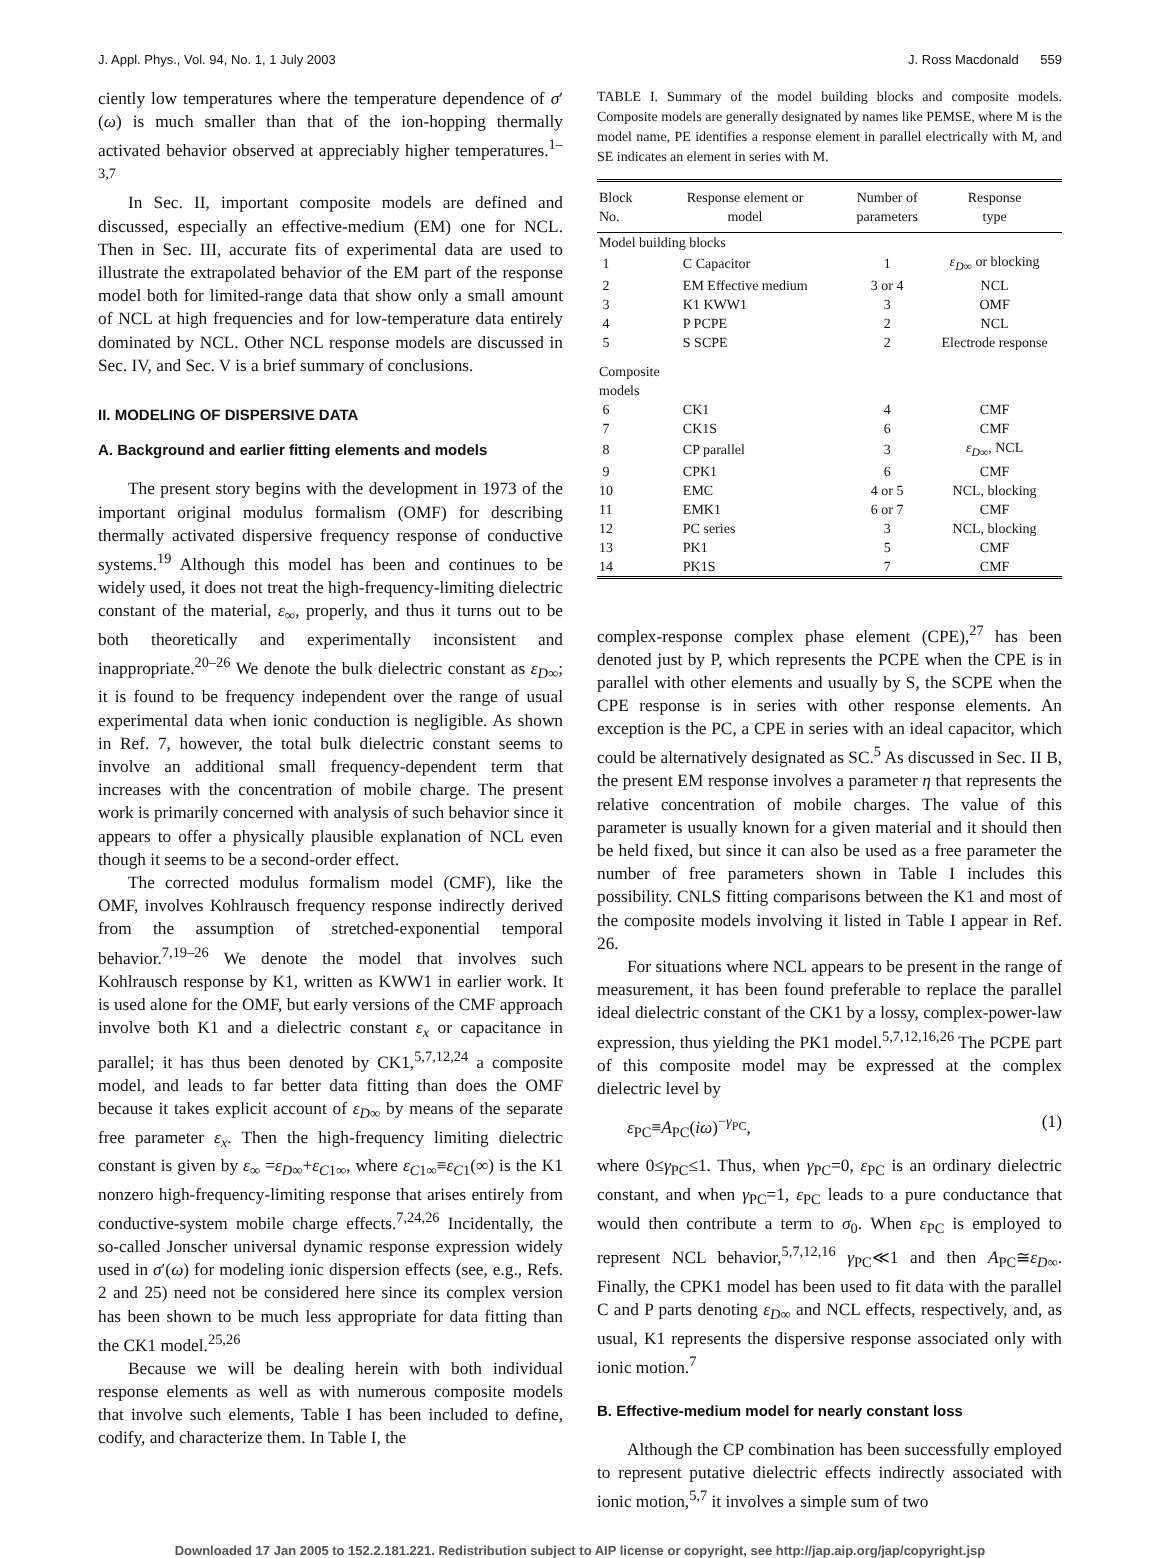J. Appl. Phys., Vol. 94, No. 1, 1 July 2003 J. Ross Macdonald 559
ciently low temperatures where the temperature dependence of σ′(ω) is much smaller than that of the ion-hopping thermally activated behavior observed at appreciably higher temperatures.<sup>1–3,7</sup>
In Sec. II, important composite models are defined and discussed, especially an effective-medium (EM) one for NCL. Then in Sec. III, accurate fits of experimental data are used to illustrate the extrapolated behavior of the EM part of the response model both for limited-range data that show only a small amount of NCL at high frequencies and for low-temperature data entirely dominated by NCL. Other NCL response models are discussed in Sec. IV, and Sec. V is a brief summary of conclusions.
II. MODELING OF DISPERSIVE DATA
A. Background and earlier fitting elements and models
The present story begins with the development in 1973 of the important original modulus formalism (OMF) for describing thermally activated dispersive frequency response of conductive systems.<sup>19</sup> Although this model has been and continues to be widely used, it does not treat the high-frequency-limiting dielectric constant of the material, ε<sub>∞</sub>, properly, and thus it turns out to be both theoretically and experimentally inconsistent and inappropriate.<sup>20–26</sup> We denote the bulk dielectric constant as ε<sub>D∞</sub>; it is found to be frequency independent over the range of usual experimental data when ionic conduction is negligible. As shown in Ref. 7, however, the total bulk dielectric constant seems to involve an additional small frequency-dependent term that increases with the concentration of mobile charge. The present work is primarily concerned with analysis of such behavior since it appears to offer a physically plausible explanation of NCL even though it seems to be a second-order effect.
The corrected modulus formalism model (CMF), like the OMF, involves Kohlrausch frequency response indirectly derived from the assumption of stretched-exponential temporal behavior.<sup>7,19–26</sup> We denote the model that involves such Kohlrausch response by K1, written as KWW1 in earlier work. It is used alone for the OMF, but early versions of the CMF approach involve both K1 and a dielectric constant ε<sub>x</sub> or capacitance in parallel; it has thus been denoted by CK1,<sup>5,7,12,24</sup> a composite model, and leads to far better data fitting than does the OMF because it takes explicit account of ε<sub>D∞</sub> by means of the separate free parameter ε<sub>x</sub>. Then the high-frequency limiting dielectric constant is given by ε<sub>∞</sub> =ε<sub>D∞</sub>+ε<sub>C1∞</sub>, where ε<sub>C1∞</sub>≡ε<sub>C1</sub>(∞) is the K1 nonzero high-frequency-limiting response that arises entirely from conductive-system mobile charge effects.<sup>7,24,26</sup> Incidentally, the so-called Jonscher universal dynamic response expression widely used in σ′(ω) for modeling ionic dispersion effects (see, e.g., Refs. 2 and 25) need not be considered here since its complex version has been shown to be much less appropriate for data fitting than the CK1 model.<sup>25,26</sup>
Because we will be dealing herein with both individual response elements as well as with numerous composite models that involve such elements, Table I has been included to define, codify, and characterize them. In Table I, the
TABLE I. Summary of the model building blocks and composite models. Composite models are generally designated by names like PEMSE, where M is the model name, PE identifies a response element in parallel electrically with M, and SE indicates an element in series with M.
| Block No. | Response element or model | Number of parameters | Response type |
| --- | --- | --- | --- |
| Model building blocks | | | |
| 1 | C Capacitor | 1 | ε<sub>D∞</sub> or blocking |
| 2 | EM Effective medium | 3 or 4 | NCL |
| 3 | K1 KWW1 | 3 | OMF |
| 4 | P PCPE | 2 | NCL |
| 5 | S SCPE | 2 | Electrode response |
| Composite models | | | |
| 6 | CK1 | 4 | CMF |
| 7 | CK1S | 6 | CMF |
| 8 | CP parallel | 3 | ε<sub>D∞</sub>, NCL |
| 9 | CPK1 | 6 | CMF |
| 10 | EMC | 4 or 5 | NCL, blocking |
| 11 | EMK1 | 6 or 7 | CMF |
| 12 | PC series | 3 | NCL, blocking |
| 13 | PK1 | 5 | CMF |
| 14 | PK1S | 7 | CMF |
complex-response complex phase element (CPE),<sup>27</sup> has been denoted just by P, which represents the PCPE when the CPE is in parallel with other elements and usually by S, the SCPE when the CPE response is in series with other response elements. An exception is the PC, a CPE in series with an ideal capacitor, which could be alternatively designated as SC.<sup>5</sup> As discussed in Sec. II B, the present EM response involves a parameter η that represents the relative concentration of mobile charges. The value of this parameter is usually known for a given material and it should then be held fixed, but since it can also be used as a free parameter the number of free parameters shown in Table I includes this possibility. CNLS fitting comparisons between the K1 and most of the composite models involving it listed in Table I appear in Ref. 26.
For situations where NCL appears to be present in the range of measurement, it has been found preferable to replace the parallel ideal dielectric constant of the CK1 by a lossy, complex-power-law expression, thus yielding the PK1 model.<sup>5,7,12,16,26</sup> The PCPE part of this composite model may be expressed at the complex dielectric level by
ε<sub>PC</sub>≡A<sub>PC</sub>(iω)<sup>−γ<sub>PC</sub></sup>, (1)
where 0≤γ<sub>PC</sub>≤1. Thus, when γ<sub>PC</sub>=0, ε<sub>PC</sub> is an ordinary dielectric constant, and when γ<sub>PC</sub>=1, ε<sub>PC</sub> leads to a pure conductance that would then contribute a term to σ<sub>0</sub>. When ε<sub>PC</sub> is employed to represent NCL behavior,<sup>5,7,12,16</sup> γ<sub>PC</sub>≪1 and then A<sub>PC</sub>≅ε<sub>D∞</sub>. Finally, the CPK1 model has been used to fit data with the parallel C and P parts denoting ε<sub>D∞</sub> and NCL effects, respectively, and, as usual, K1 represents the dispersive response associated only with ionic motion.<sup>7</sup>
B. Effective-medium model for nearly constant loss
Although the CP combination has been successfully employed to represent putative dielectric effects indirectly associated with ionic motion,<sup>5,7</sup> it involves a simple sum of two
Downloaded 17 Jan 2005 to 152.2.181.221. Redistribution subject to AIP license or copyright, see http://jap.aip.org/jap/copyright.jsp